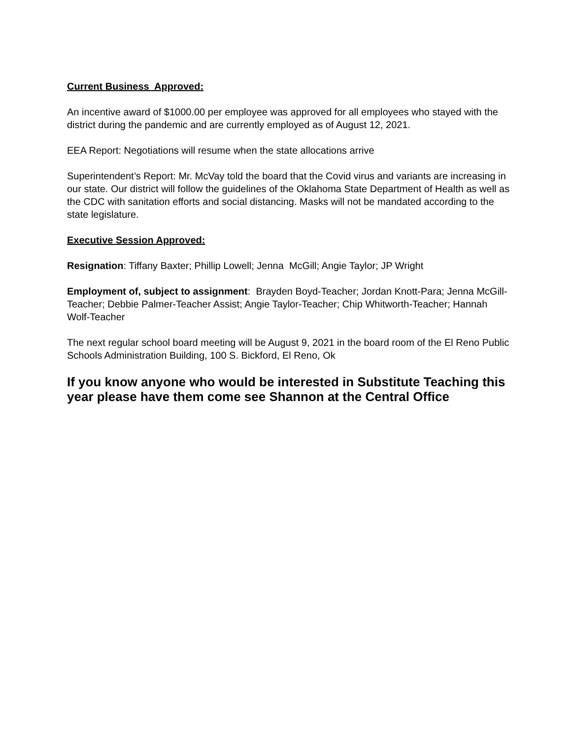Current Business Approved:
An incentive award of $1000.00 per employee was approved for all employees who stayed with the district during the pandemic and are currently employed as of August 12, 2021.
EEA Report: Negotiations will resume when the state allocations arrive
Superintendent’s Report: Mr. McVay told the board that the Covid virus and variants are increasing in our state. Our district will follow the guidelines of the Oklahoma State Department of Health as well as the CDC with sanitation efforts and social distancing. Masks will not be mandated according to the state legislature.
Executive Session Approved:
Resignation: Tiffany Baxter; Phillip Lowell; Jenna McGill; Angie Taylor; JP Wright
Employment of, subject to assignment: Brayden Boyd-Teacher; Jordan Knott-Para; Jenna McGill-Teacher; Debbie Palmer-Teacher Assist; Angie Taylor-Teacher; Chip Whitworth-Teacher; Hannah Wolf-Teacher
The next regular school board meeting will be August 9, 2021 in the board room of the El Reno Public Schools Administration Building, 100 S. Bickford, El Reno, Ok
If you know anyone who would be interested in Substitute Teaching this year please have them come see Shannon at the Central Office